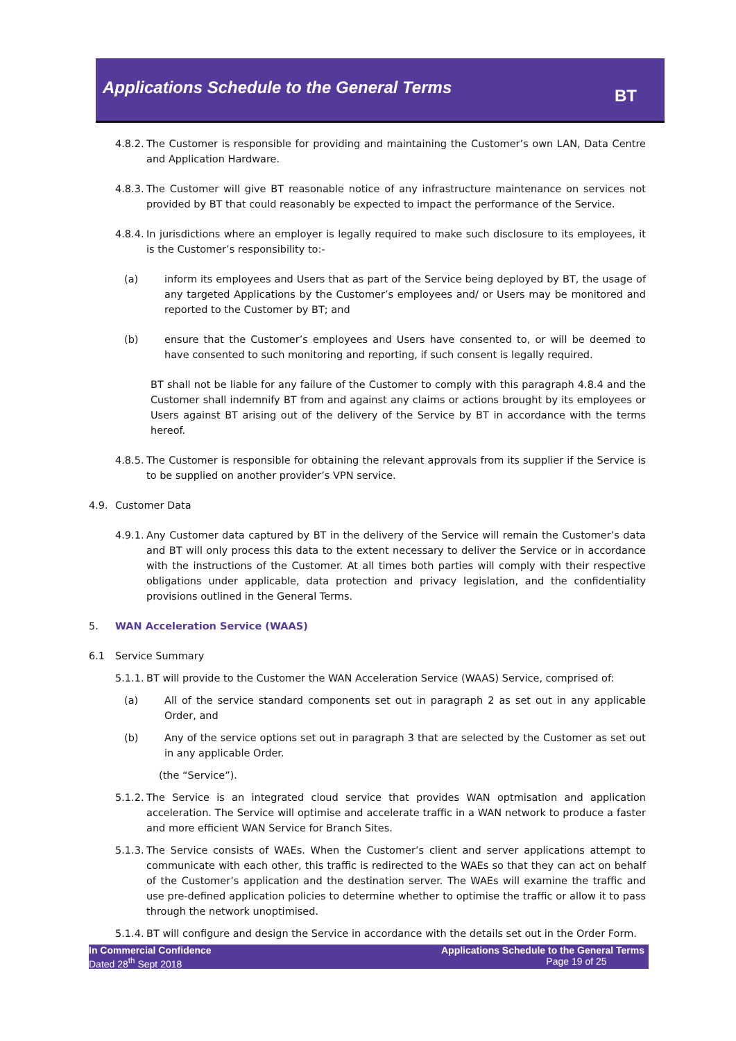Applications Schedule to the General Terms
BT
4.8.2. The Customer is responsible for providing and maintaining the Customer’s own LAN, Data Centre and Application Hardware.
4.8.3. The Customer will give BT reasonable notice of any infrastructure maintenance on services not provided by BT that could reasonably be expected to impact the performance of the Service.
4.8.4. In jurisdictions where an employer is legally required to make such disclosure to its employees, it is the Customer’s responsibility to:-
(a) inform its employees and Users that as part of the Service being deployed by BT, the usage of any targeted Applications by the Customer’s employees and/ or Users may be monitored and reported to the Customer by BT; and
(b) ensure that the Customer’s employees and Users have consented to, or will be deemed to have consented to such monitoring and reporting, if such consent is legally required.
BT shall not be liable for any failure of the Customer to comply with this paragraph 4.8.4 and the Customer shall indemnify BT from and against any claims or actions brought by its employees or Users against BT arising out of the delivery of the Service by BT in accordance with the terms hereof.
4.8.5. The Customer is responsible for obtaining the relevant approvals from its supplier if the Service is to be supplied on another provider’s VPN service.
4.9. Customer Data
4.9.1. Any Customer data captured by BT in the delivery of the Service will remain the Customer’s data and BT will only process this data to the extent necessary to deliver the Service or in accordance with the instructions of the Customer. At all times both parties will comply with their respective obligations under applicable, data protection and privacy legislation, and the confidentiality provisions outlined in the General Terms.
5. WAN Acceleration Service (WAAS)
6.1 Service Summary
5.1.1. BT will provide to the Customer the WAN Acceleration Service (WAAS) Service, comprised of:
(a) All of the service standard components set out in paragraph 2 as set out in any applicable Order, and
(b) Any of the service options set out in paragraph 3 that are selected by the Customer as set out in any applicable Order.
(the “Service”).
5.1.2. The Service is an integrated cloud service that provides WAN optmisation and application acceleration. The Service will optimise and accelerate traffic in a WAN network to produce a faster and more efficient WAN Service for Branch Sites.
5.1.3. The Service consists of WAEs. When the Customer’s client and server applications attempt to communicate with each other, this traffic is redirected to the WAEs so that they can act on behalf of the Customer’s application and the destination server. The WAEs will examine the traffic and use pre-defined application policies to determine whether to optimise the traffic or allow it to pass through the network unoptimised.
5.1.4. BT will configure and design the Service in accordance with the details set out in the Order Form.
In Commercial Confidence
Dated 28<sup>th</sup> Sept 2018
Applications Schedule to the General Terms
Page 19 of 25